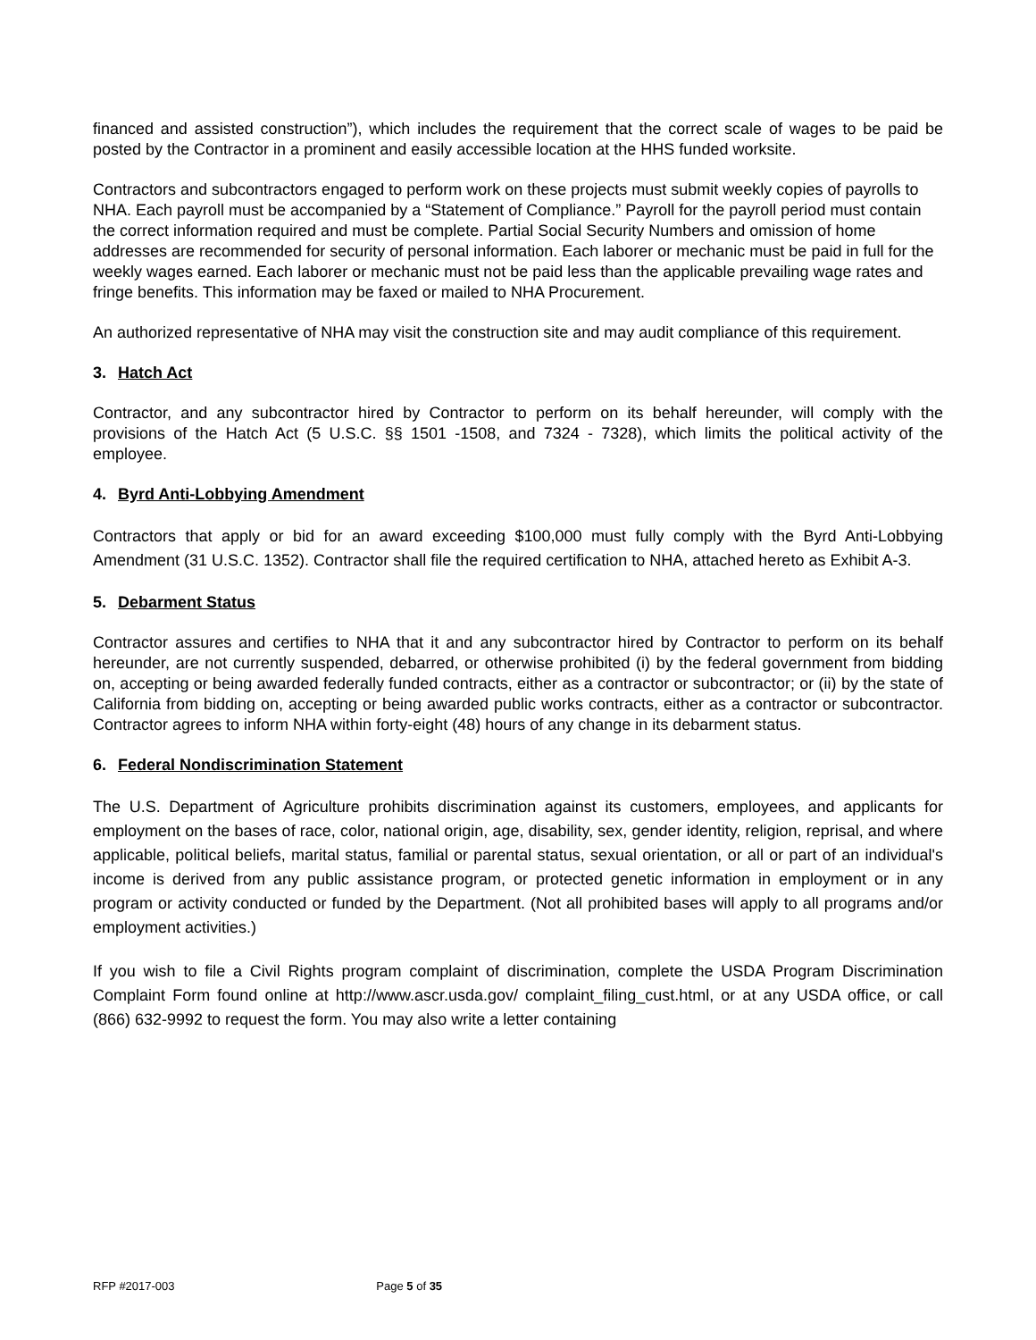financed and assisted construction”), which includes the requirement that the correct scale of wages to be paid be posted by the Contractor in a prominent and easily accessible location at the HHS funded worksite.
Contractors and subcontractors engaged to perform work on these projects must submit weekly copies of payrolls to NHA. Each payroll must be accompanied by a “Statement of Compliance.” Payroll for the payroll period must contain the correct information required and must be complete. Partial Social Security Numbers and omission of home addresses are recommended for security of personal information. Each laborer or mechanic must be paid in full for the weekly wages earned. Each laborer or mechanic must not be paid less than the applicable prevailing wage rates and fringe benefits. This information may be faxed or mailed to NHA Procurement.
An authorized representative of NHA may visit the construction site and may audit compliance of this requirement.
3. Hatch Act
Contractor, and any subcontractor hired by Contractor to perform on its behalf hereunder, will comply with the provisions of the Hatch Act (5 U.S.C. §§ 1501 -1508, and 7324 - 7328), which limits the political activity of the employee.
4. Byrd Anti-Lobbying Amendment
Contractors that apply or bid for an award exceeding $100,000 must fully comply with the Byrd Anti-Lobbying Amendment (31 U.S.C. 1352). Contractor shall file the required certification to NHA, attached hereto as Exhibit A-3.
5. Debarment Status
Contractor assures and certifies to NHA that it and any subcontractor hired by Contractor to perform on its behalf hereunder, are not currently suspended, debarred, or otherwise prohibited (i) by the federal government from bidding on, accepting or being awarded federally funded contracts, either as a contractor or subcontractor; or (ii) by the state of California from bidding on, accepting or being awarded public works contracts, either as a contractor or subcontractor. Contractor agrees to inform NHA within forty-eight (48) hours of any change in its debarment status.
6. Federal Nondiscrimination Statement
The U.S. Department of Agriculture prohibits discrimination against its customers, employees, and applicants for employment on the bases of race, color, national origin, age, disability, sex, gender identity, religion, reprisal, and where applicable, political beliefs, marital status, familial or parental status, sexual orientation, or all or part of an individual's income is derived from any public assistance program, or protected genetic information in employment or in any program or activity conducted or funded by the Department. (Not all prohibited bases will apply to all programs and/or employment activities.)
If you wish to file a Civil Rights program complaint of discrimination, complete the USDA Program Discrimination Complaint Form found online at http://www.ascr.usda.gov/ complaint_filing_cust.html, or at any USDA office, or call (866) 632-9992 to request the form. You may also write a letter containing
RFP #2017-003 Page 5 of 35